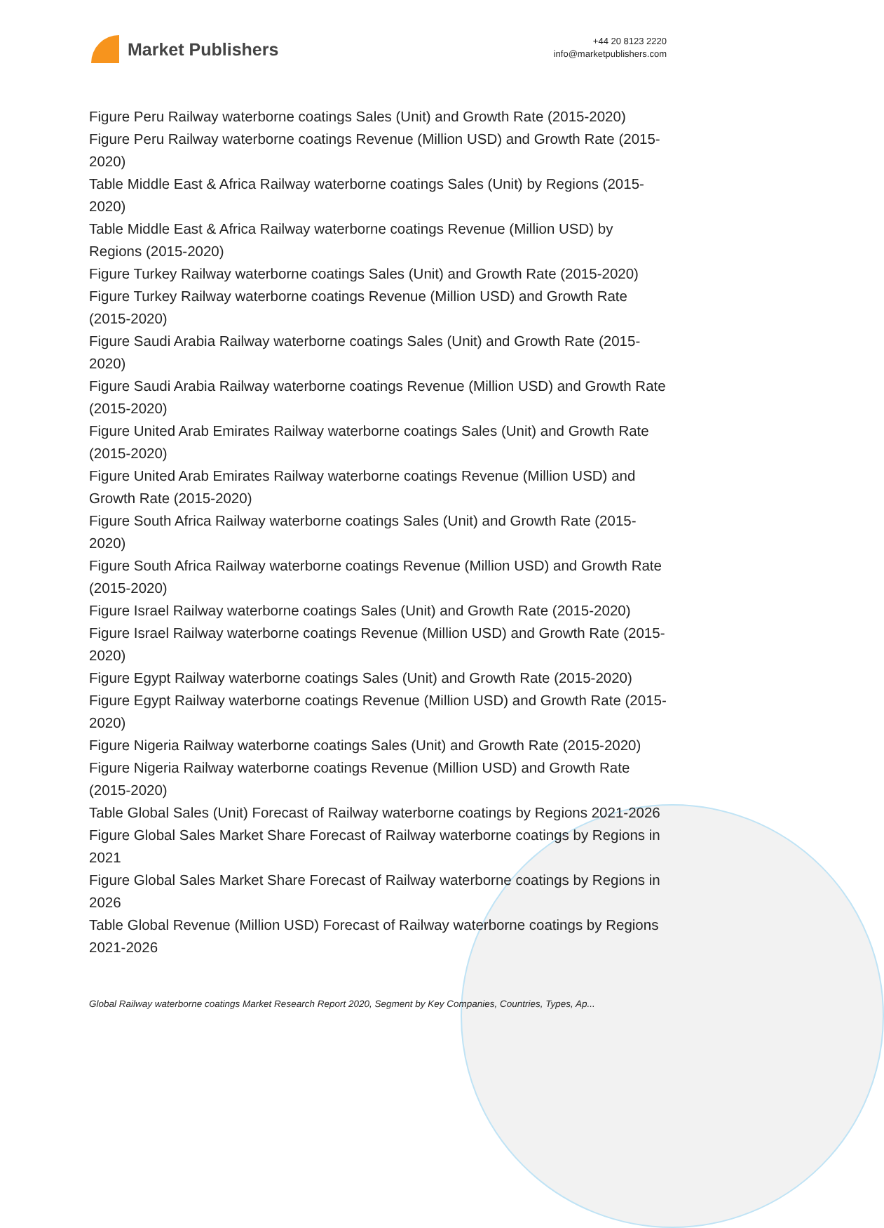Market Publishers
+44 20 8123 2220
info@marketpublishers.com
Figure Peru Railway waterborne coatings Sales (Unit) and Growth Rate (2015-2020)
Figure Peru Railway waterborne coatings Revenue (Million USD) and Growth Rate (2015-2020)
Table Middle East & Africa Railway waterborne coatings Sales (Unit) by Regions (2015-2020)
Table Middle East & Africa Railway waterborne coatings Revenue (Million USD) by Regions (2015-2020)
Figure Turkey Railway waterborne coatings Sales (Unit) and Growth Rate (2015-2020)
Figure Turkey Railway waterborne coatings Revenue (Million USD) and Growth Rate (2015-2020)
Figure Saudi Arabia Railway waterborne coatings Sales (Unit) and Growth Rate (2015-2020)
Figure Saudi Arabia Railway waterborne coatings Revenue (Million USD) and Growth Rate (2015-2020)
Figure United Arab Emirates Railway waterborne coatings Sales (Unit) and Growth Rate (2015-2020)
Figure United Arab Emirates Railway waterborne coatings Revenue (Million USD) and Growth Rate (2015-2020)
Figure South Africa Railway waterborne coatings Sales (Unit) and Growth Rate (2015-2020)
Figure South Africa Railway waterborne coatings Revenue (Million USD) and Growth Rate (2015-2020)
Figure Israel Railway waterborne coatings Sales (Unit) and Growth Rate (2015-2020)
Figure Israel Railway waterborne coatings Revenue (Million USD) and Growth Rate (2015-2020)
Figure Egypt Railway waterborne coatings Sales (Unit) and Growth Rate (2015-2020)
Figure Egypt Railway waterborne coatings Revenue (Million USD) and Growth Rate (2015-2020)
Figure Nigeria Railway waterborne coatings Sales (Unit) and Growth Rate (2015-2020)
Figure Nigeria Railway waterborne coatings Revenue (Million USD) and Growth Rate (2015-2020)
Table Global Sales (Unit) Forecast of Railway waterborne coatings by Regions 2021-2026
Figure Global Sales Market Share Forecast of Railway waterborne coatings by Regions in 2021
Figure Global Sales Market Share Forecast of Railway waterborne coatings by Regions in 2026
Table Global Revenue (Million USD) Forecast of Railway waterborne coatings by Regions 2021-2026
Global Railway waterborne coatings Market Research Report 2020, Segment by Key Companies, Countries, Types, Ap...